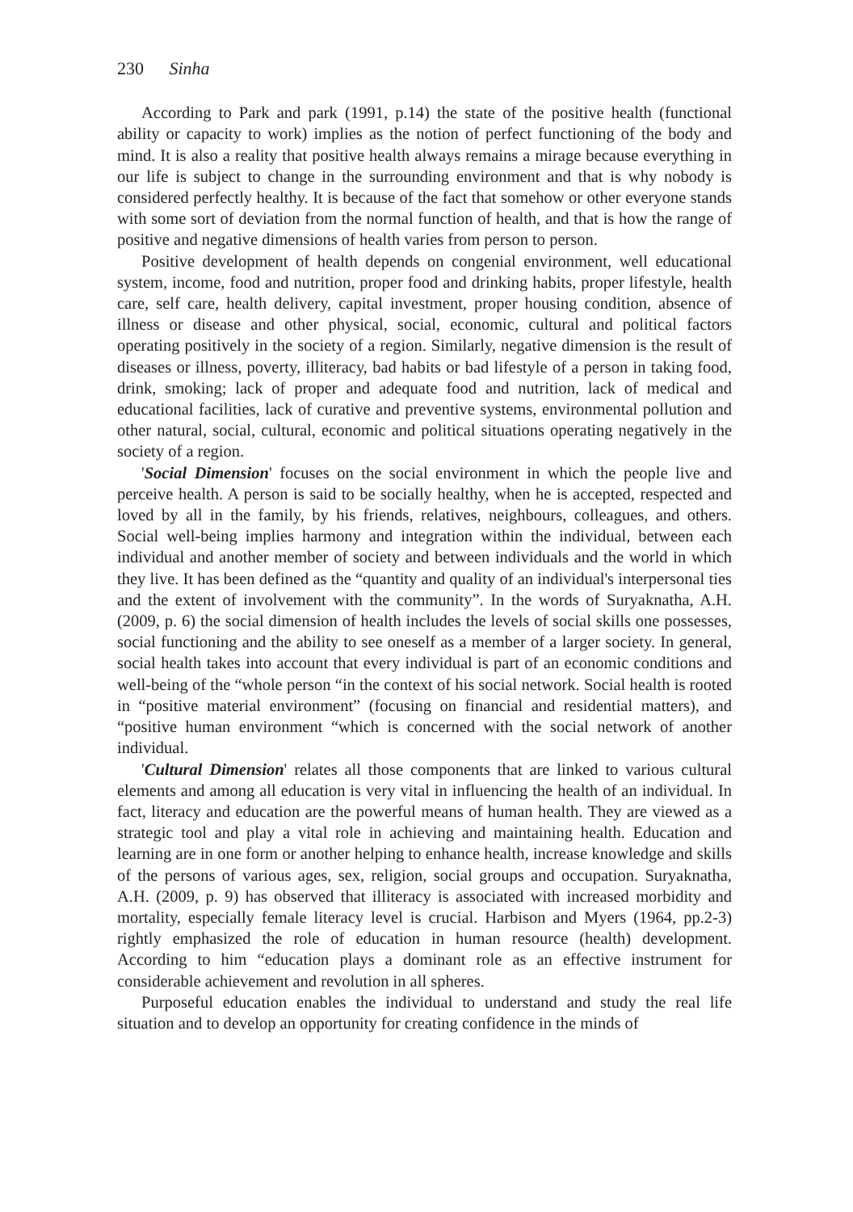230 Sinha
According to Park and park (1991, p.14) the state of the positive health (functional ability or capacity to work) implies as the notion of perfect functioning of the body and mind. It is also a reality that positive health always remains a mirage because everything in our life is subject to change in the surrounding environment and that is why nobody is considered perfectly healthy. It is because of the fact that somehow or other everyone stands with some sort of deviation from the normal function of health, and that is how the range of positive and negative dimensions of health varies from person to person.
Positive development of health depends on congenial environment, well educational system, income, food and nutrition, proper food and drinking habits, proper lifestyle, health care, self care, health delivery, capital investment, proper housing condition, absence of illness or disease and other physical, social, economic, cultural and political factors operating positively in the society of a region. Similarly, negative dimension is the result of diseases or illness, poverty, illiteracy, bad habits or bad lifestyle of a person in taking food, drink, smoking; lack of proper and adequate food and nutrition, lack of medical and educational facilities, lack of curative and preventive systems, environmental pollution and other natural, social, cultural, economic and political situations operating negatively in the society of a region.
'Social Dimension' focuses on the social environment in which the people live and perceive health. A person is said to be socially healthy, when he is accepted, respected and loved by all in the family, by his friends, relatives, neighbours, colleagues, and others. Social well-being implies harmony and integration within the individual, between each individual and another member of society and between individuals and the world in which they live. It has been defined as the “quantity and quality of an individual's interpersonal ties and the extent of involvement with the community”. In the words of Suryaknatha, A.H. (2009, p. 6) the social dimension of health includes the levels of social skills one possesses, social functioning and the ability to see oneself as a member of a larger society. In general, social health takes into account that every individual is part of an economic conditions and well-being of the “whole person “in the context of his social network. Social health is rooted in “positive material environment” (focusing on financial and residential matters), and “positive human environment “which is concerned with the social network of another individual.
'Cultural Dimension' relates all those components that are linked to various cultural elements and among all education is very vital in influencing the health of an individual. In fact, literacy and education are the powerful means of human health. They are viewed as a strategic tool and play a vital role in achieving and maintaining health. Education and learning are in one form or another helping to enhance health, increase knowledge and skills of the persons of various ages, sex, religion, social groups and occupation. Suryaknatha, A.H. (2009, p. 9) has observed that illiteracy is associated with increased morbidity and mortality, especially female literacy level is crucial. Harbison and Myers (1964, pp.2-3) rightly emphasized the role of education in human resource (health) development. According to him “education plays a dominant role as an effective instrument for considerable achievement and revolution in all spheres.
Purposeful education enables the individual to understand and study the real life situation and to develop an opportunity for creating confidence in the minds of